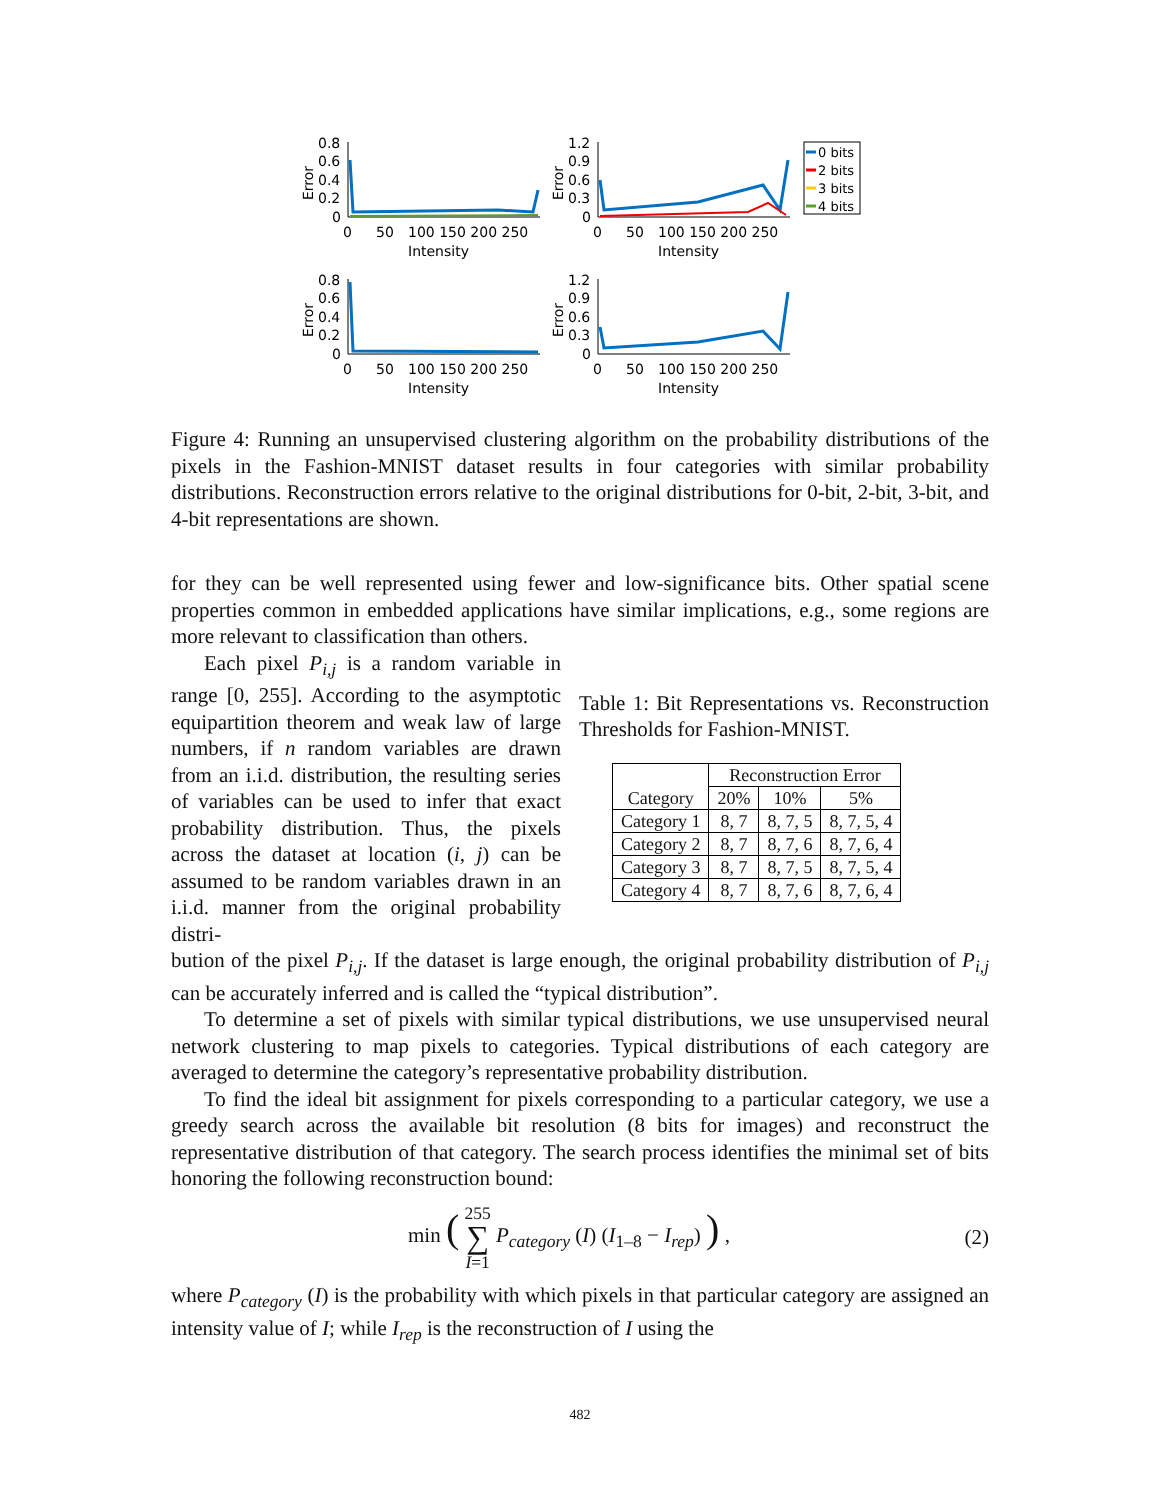0.8
0.6
0.4
0.2
0
Error
0
50
100 150 200 250
Intensity
1.2
0.9
0.6
0.3
0
Error
0
50
100 150 200 250
Intensity
0 bits
2 bits
3 bits
4 bits
0.8
0.6
0.4
0.2
0
Error
0
50
100 150 200 250
Intensity
1.2
0.9
0.6
0.3
0
Error
0
50
100 150 200 250
Intensity
Figure 4: Running an unsupervised clustering algorithm on the probability distributions of the pixels in the Fashion-MNIST dataset results in four categories with similar probability distributions. Reconstruction errors relative to the original distributions for 0-bit, 2-bit, 3-bit, and 4-bit representations are shown.
for they can be well represented using fewer and low-significance bits. Other spatial scene properties common in embedded applications have similar implications, e.g., some regions are more relevant to classification than others.
Each pixel P<sub>i,j</sub> is a random variable in range [0, 255]. According to the asymptotic equipartition theorem and weak law of large numbers, if n random variables are drawn from an i.i.d. distribution, the resulting series of variables can be used to infer that exact probability distribution. Thus, the pixels across the dataset at location (i, j) can be assumed to be random variables drawn in an i.i.d. manner from the original probability distri-
Table 1: Bit Representations vs. Reconstruction Thresholds for Fashion-MNIST.
| Category | Reconstruction Error | | |
| --- | --- | --- | --- |
| | 20% | 10% | 5% |
| Category 1 | 8, 7 | 8, 7, 5 | 8, 7, 5, 4 |
| Category 2 | 8, 7 | 8, 7, 6 | 8, 7, 6, 4 |
| Category 3 | 8, 7 | 8, 7, 5 | 8, 7, 5, 4 |
| Category 4 | 8, 7 | 8, 7, 6 | 8, 7, 6, 4 |
bution of the pixel P<sub>i,j</sub>. If the dataset is large enough, the original probability distribution of P<sub>i,j</sub> can be accurately inferred and is called the “typical distribution”.
To determine a set of pixels with similar typical distributions, we use unsupervised neural network clustering to map pixels to categories. Typical distributions of each category are averaged to determine the category’s representative probability distribution.
To find the ideal bit assignment for pixels corresponding to a particular category, we use a greedy search across the available bit resolution (8 bits for images) and reconstruct the representative distribution of that category. The search process identifies the minimal set of bits honoring the following reconstruction bound:
min ( 255
∑
I=1 P<sub>category</sub> (I) (I<sub>1–8</sub> − I<sub>rep</sub>) ) , (2)
where P<sub>category</sub> (I) is the probability with which pixels in that particular category are assigned an intensity value of I; while I<sub>rep</sub> is the reconstruction of I using the
482